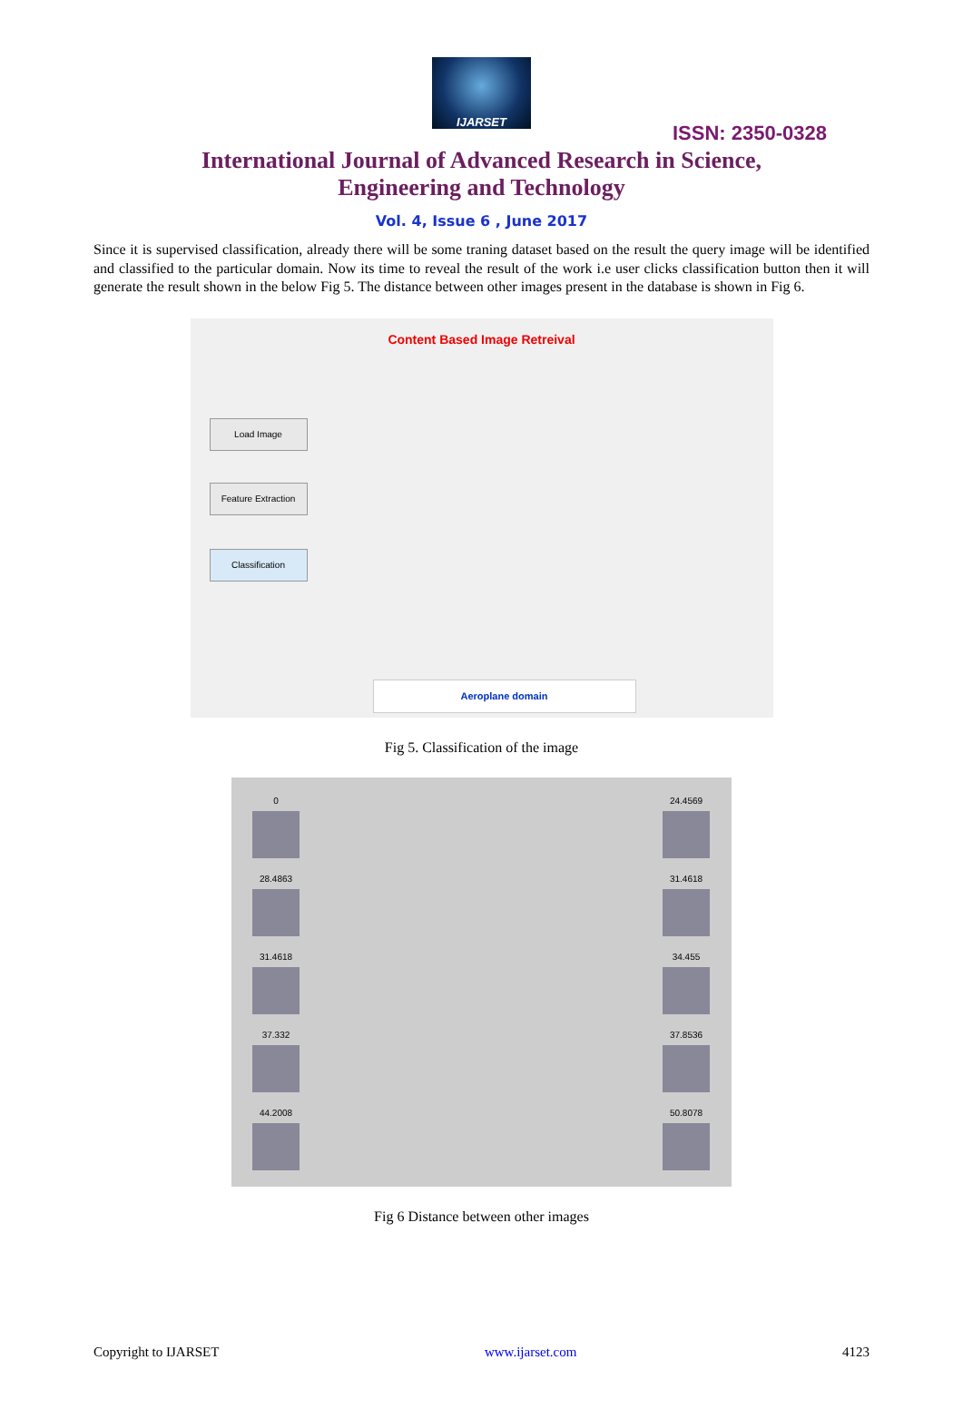IJARSET
ISSN: 2350-0328
International Journal of Advanced Research in Science,
Engineering and Technology
Vol. 4, Issue 6 , June 2017
Since it is supervised classification, already there will be some traning dataset based on the result the query image will be identified and classified to the particular domain. Now its time to reveal the result of the work i.e user clicks classification button then it will generate the result shown in the below Fig 5. The distance between other images present in the database is shown in Fig 6.
Content Based Image Retreival
Load Image
Feature Extraction
Classification
Aeroplane domain
Fig 5. Classification of the image
0
24.4569
28.4863
31.4618
31.4618
34.455
37.332
37.8536
44.2008
50.8078
Fig 6 Distance between other images
Copyright to IJARSET www.ijarset.com 4123